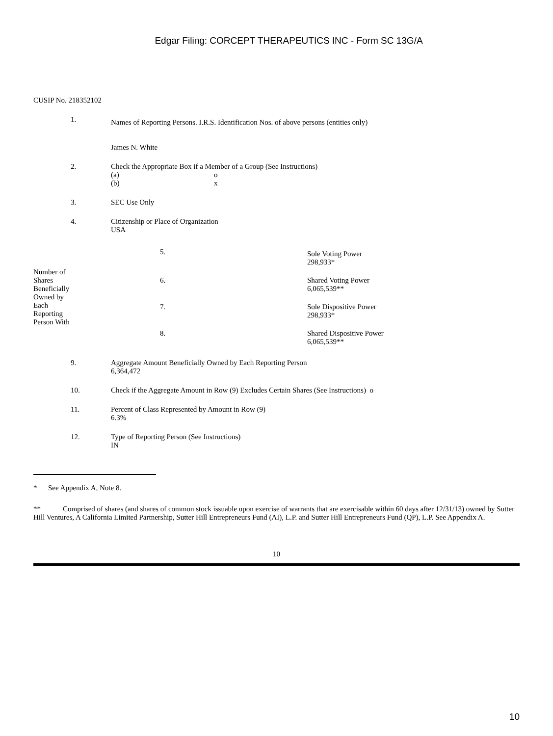Edgar Filing: CORCEPT THERAPEUTICS INC - Form SC 13G/A
CUSIP No. 218352102
| 1. | Names of Reporting Persons. I.R.S. Identification Nos. of above persons (entities only) James N. White |
| 2. | Check the Appropriate Box if a Member of a Group (See Instructions) (a) o (b) x |
| 3. | SEC Use Only |
| 4. | Citizenship or Place of Organization USA |
| Number of Shares Beneficially Owned by Each Reporting Person With | 5. | Sole Voting Power 298,933* |
| | 6. | Shared Voting Power 6,065,539** |
| | 7. | Sole Dispositive Power 298,933* |
| | 8. | Shared Dispositive Power 6,065,539** |
| 9. | Aggregate Amount Beneficially Owned by Each Reporting Person 6,364,472 |
| 10. | Check if the Aggregate Amount in Row (9) Excludes Certain Shares (See Instructions) o |
| 11. | Percent of Class Represented by Amount in Row (9) 6.3% |
| 12. | Type of Reporting Person (See Instructions) IN |
* See Appendix A, Note 8.
** Comprised of shares (and shares of common stock issuable upon exercise of warrants that are exercisable within 60 days after 12/31/13) owned by Sutter Hill Ventures, A California Limited Partnership, Sutter Hill Entrepreneurs Fund (AI), L.P. and Sutter Hill Entrepreneurs Fund (QP), L.P. See Appendix A.
10
10